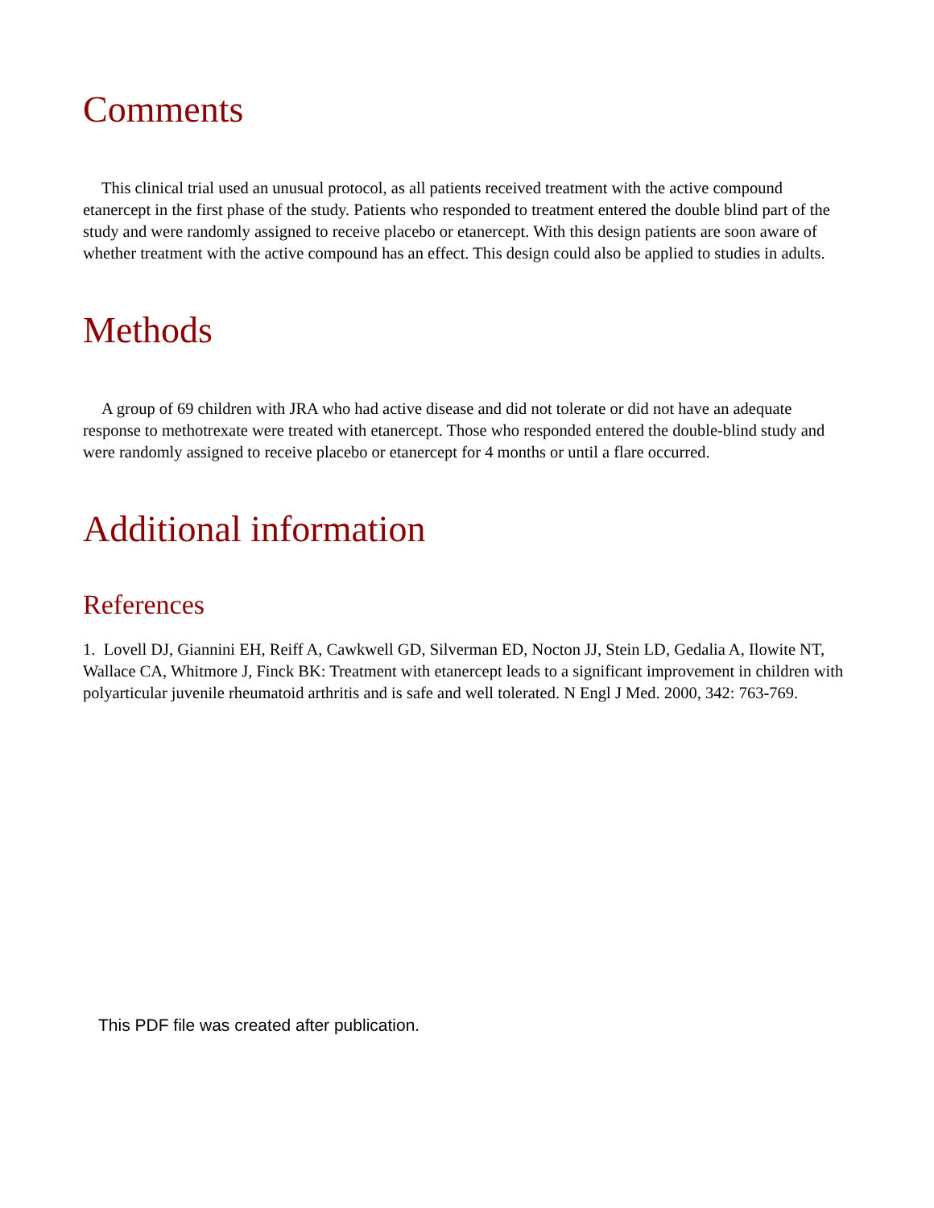Comments
This clinical trial used an unusual protocol, as all patients received treatment with the active compound etanercept in the first phase of the study. Patients who responded to treatment entered the double blind part of the study and were randomly assigned to receive placebo or etanercept. With this design patients are soon aware of whether treatment with the active compound has an effect. This design could also be applied to studies in adults.
Methods
A group of 69 children with JRA who had active disease and did not tolerate or did not have an adequate response to methotrexate were treated with etanercept. Those who responded entered the double-blind study and were randomly assigned to receive placebo or etanercept for 4 months or until a flare occurred.
Additional information
References
1. Lovell DJ, Giannini EH, Reiff A, Cawkwell GD, Silverman ED, Nocton JJ, Stein LD, Gedalia A, Ilowite NT, Wallace CA, Whitmore J, Finck BK: Treatment with etanercept leads to a significant improvement in children with polyarticular juvenile rheumatoid arthritis and is safe and well tolerated. N Engl J Med. 2000, 342: 763-769.
This PDF file was created after publication.